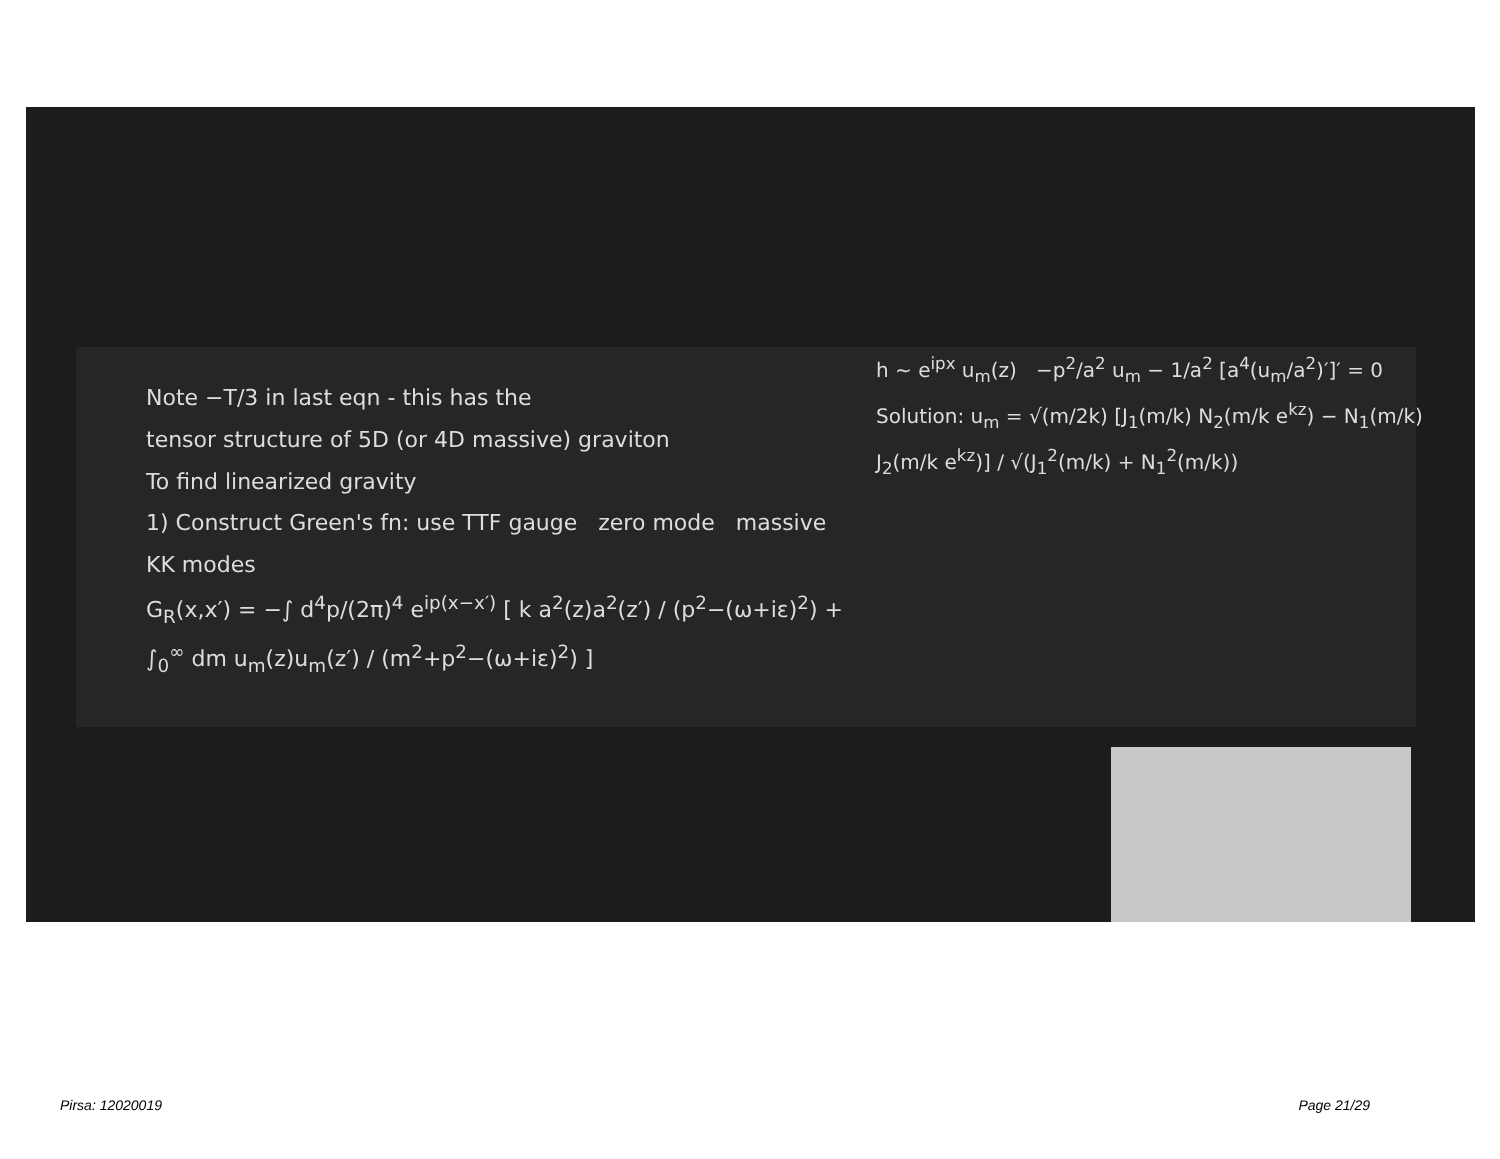Note −T/3 in last eqn - this has the
tensor structure of 5D (or 4D massive) graviton
To find linearized gravity
1) Construct Green's fn: use TTF gauge zero mode massive KK modes
G<sub>R</sub>(x,x′) = −∫ d<sup>4</sup>p/(2π)<sup>4</sup> e<sup>ip(x−x′)</sup> [ k a<sup>2</sup>(z)a<sup>2</sup>(z′) / (p<sup>2</sup>−(ω+iε)<sup>2</sup>) + ∫<sub>0</sub><sup>∞</sup> dm u<sub>m</sub>(z)u<sub>m</sub>(z′) / (m<sup>2</sup>+p<sup>2</sup>−(ω+iε)<sup>2</sup>) ]
h ~ e<sup>ipx</sup> u<sub>m</sub>(z) −p<sup>2</sup>/a<sup>2</sup> u<sub>m</sub> − 1/a<sup>2</sup> [a<sup>4</sup>(u<sub>m</sub>/a<sup>2</sup>)′]′ = 0
Solution: u<sub>m</sub> = √(m/2k) [J<sub>1</sub>(m/k) N<sub>2</sub>(m/k e<sup>kz</sup>) − N<sub>1</sub>(m/k) J<sub>2</sub>(m/k e<sup>kz</sup>)] / √(J<sub>1</sub><sup>2</sup>(m/k) + N<sub>1</sub><sup>2</sup>(m/k))
Pirsa: 12020019 Page 21/29